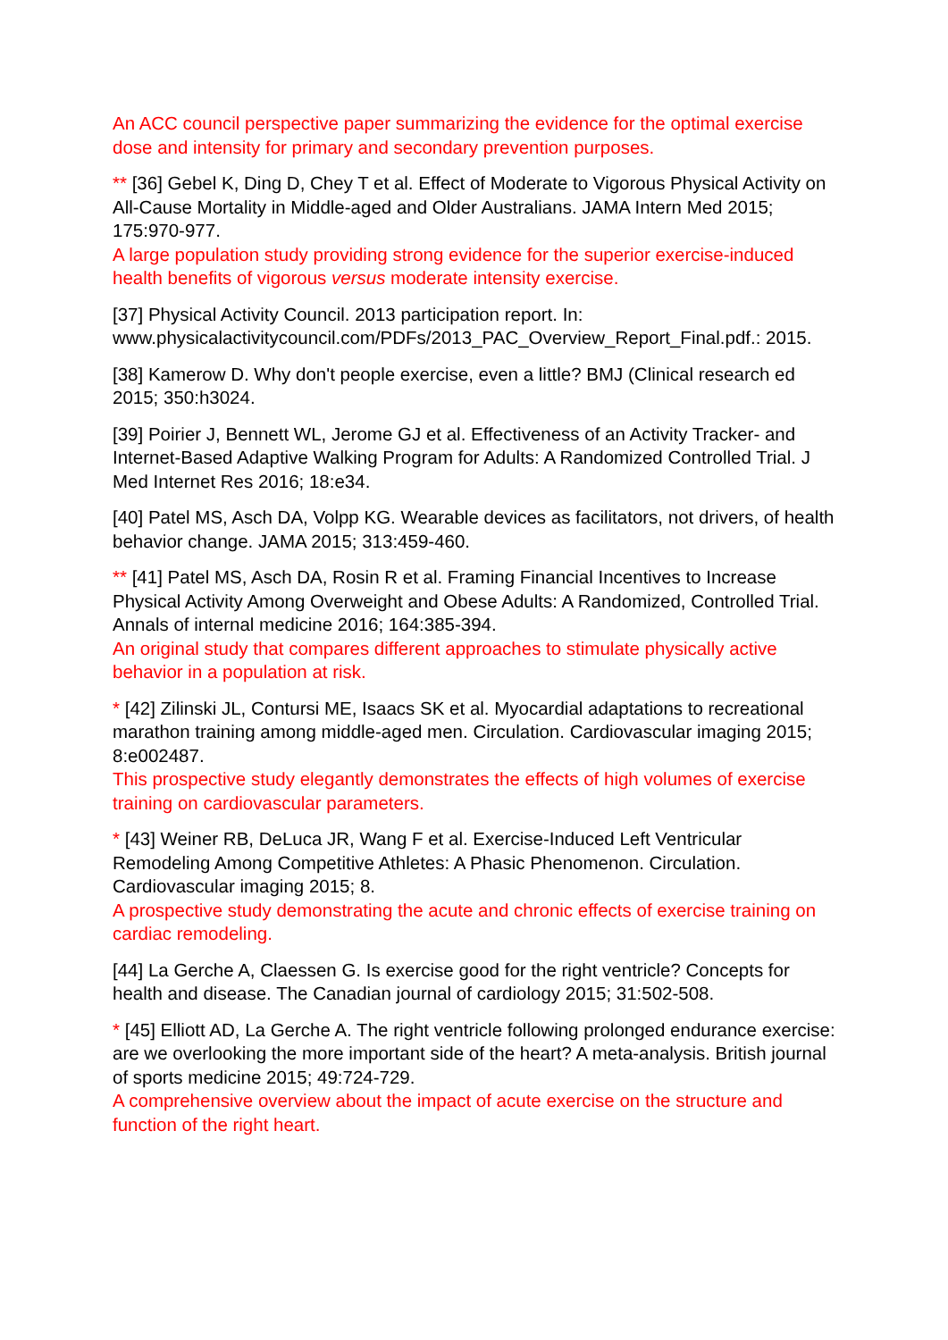An ACC council perspective paper summarizing the evidence for the optimal exercise dose and intensity for primary and secondary prevention purposes.
** [36] Gebel K, Ding D, Chey T et al. Effect of Moderate to Vigorous Physical Activity on All-Cause Mortality in Middle-aged and Older Australians. JAMA Intern Med 2015; 175:970-977.
A large population study providing strong evidence for the superior exercise-induced health benefits of vigorous versus moderate intensity exercise.
[37] Physical Activity Council. 2013 participation report. In: www.physicalactivitycouncil.com/PDFs/2013_PAC_Overview_Report_Final.pdf.: 2015.
[38] Kamerow D. Why don't people exercise, even a little? BMJ (Clinical research ed 2015; 350:h3024.
[39] Poirier J, Bennett WL, Jerome GJ et al. Effectiveness of an Activity Tracker- and Internet-Based Adaptive Walking Program for Adults: A Randomized Controlled Trial. J Med Internet Res 2016; 18:e34.
[40] Patel MS, Asch DA, Volpp KG. Wearable devices as facilitators, not drivers, of health behavior change. JAMA 2015; 313:459-460.
** [41] Patel MS, Asch DA, Rosin R et al. Framing Financial Incentives to Increase Physical Activity Among Overweight and Obese Adults: A Randomized, Controlled Trial. Annals of internal medicine 2016; 164:385-394.
An original study that compares different approaches to stimulate physically active behavior in a population at risk.
* [42] Zilinski JL, Contursi ME, Isaacs SK et al. Myocardial adaptations to recreational marathon training among middle-aged men. Circulation. Cardiovascular imaging 2015; 8:e002487.
This prospective study elegantly demonstrates the effects of high volumes of exercise training on cardiovascular parameters.
* [43] Weiner RB, DeLuca JR, Wang F et al. Exercise-Induced Left Ventricular Remodeling Among Competitive Athletes: A Phasic Phenomenon. Circulation. Cardiovascular imaging 2015; 8.
A prospective study demonstrating the acute and chronic effects of exercise training on cardiac remodeling.
[44] La Gerche A, Claessen G. Is exercise good for the right ventricle? Concepts for health and disease. The Canadian journal of cardiology 2015; 31:502-508.
* [45] Elliott AD, La Gerche A. The right ventricle following prolonged endurance exercise: are we overlooking the more important side of the heart? A meta-analysis. British journal of sports medicine 2015; 49:724-729.
A comprehensive overview about the impact of acute exercise on the structure and function of the right heart.